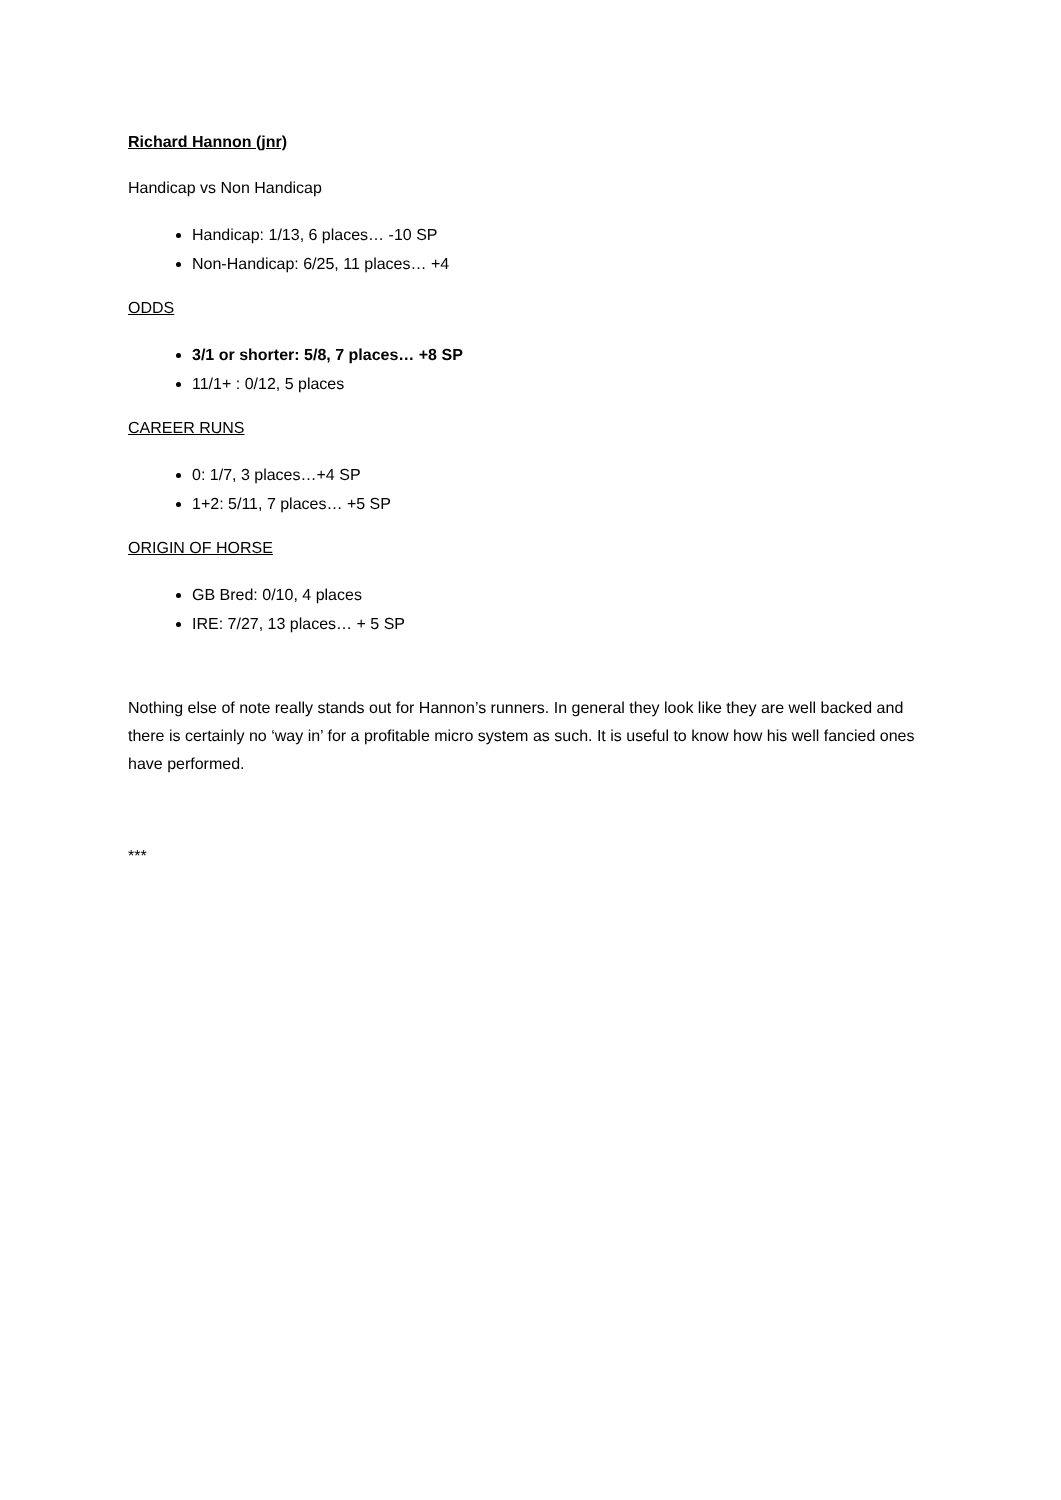Richard Hannon (jnr)
Handicap vs Non Handicap
Handicap: 1/13, 6 places… -10 SP
Non-Handicap: 6/25, 11 places… +4
ODDS
3/1 or shorter: 5/8, 7 places… +8 SP
11/1+ : 0/12, 5 places
CAREER RUNS
0: 1/7, 3 places…+4 SP
1+2: 5/11, 7 places… +5 SP
ORIGIN OF HORSE
GB Bred: 0/10, 4 places
IRE: 7/27, 13 places… + 5 SP
Nothing else of note really stands out for Hannon’s runners. In general they look like they are well backed and there is certainly no ‘way in’ for a profitable micro system as such. It is useful to know how his well fancied ones have performed.
***